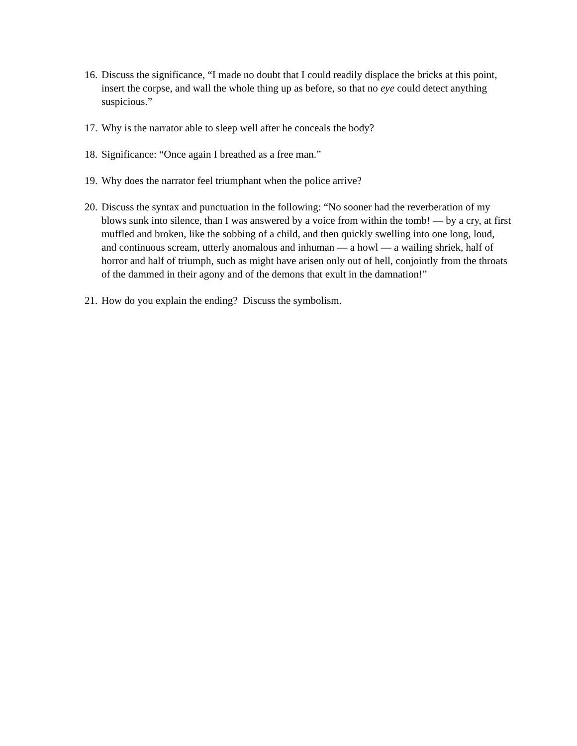16. Discuss the significance, “I made no doubt that I could readily displace the bricks at this point, insert the corpse, and wall the whole thing up as before, so that no eye could detect anything suspicious.”
17. Why is the narrator able to sleep well after he conceals the body?
18. Significance: “Once again I breathed as a free man.”
19. Why does the narrator feel triumphant when the police arrive?
20. Discuss the syntax and punctuation in the following: “No sooner had the reverberation of my blows sunk into silence, than I was answered by a voice from within the tomb! — by a cry, at first muffled and broken, like the sobbing of a child, and then quickly swelling into one long, loud, and continuous scream, utterly anomalous and inhuman — a howl — a wailing shriek, half of horror and half of triumph, such as might have arisen only out of hell, conjointly from the throats of the dammed in their agony and of the demons that exult in the damnation!”
21. How do you explain the ending? Discuss the symbolism.